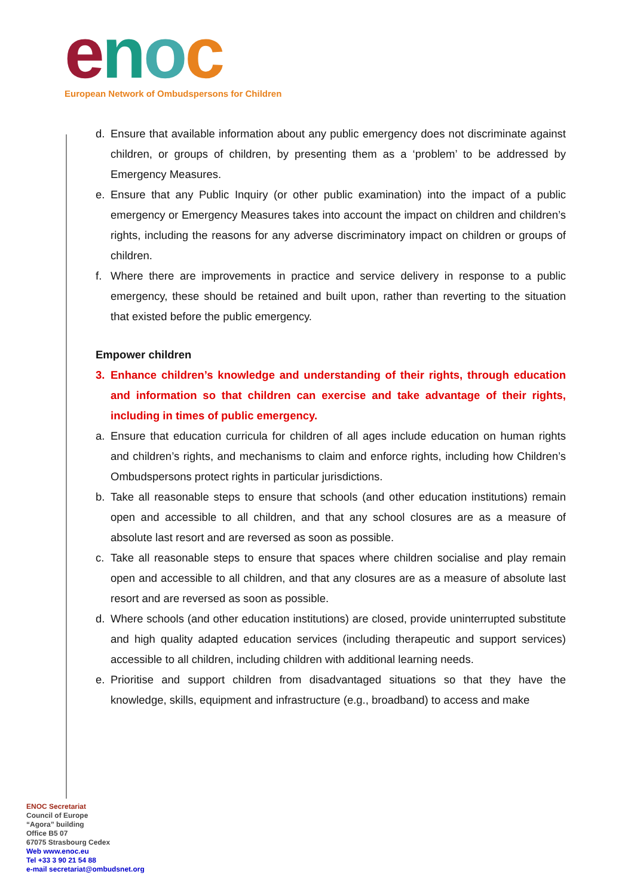enoc
European Network of Ombudspersons for Children
d. Ensure that available information about any public emergency does not discriminate against children, or groups of children, by presenting them as a ‘problem’ to be addressed by Emergency Measures.
e. Ensure that any Public Inquiry (or other public examination) into the impact of a public emergency or Emergency Measures takes into account the impact on children and children’s rights, including the reasons for any adverse discriminatory impact on children or groups of children.
f. Where there are improvements in practice and service delivery in response to a public emergency, these should be retained and built upon, rather than reverting to the situation that existed before the public emergency.
Empower children
3. Enhance children’s knowledge and understanding of their rights, through education and information so that children can exercise and take advantage of their rights, including in times of public emergency.
a. Ensure that education curricula for children of all ages include education on human rights and children’s rights, and mechanisms to claim and enforce rights, including how Children’s Ombudspersons protect rights in particular jurisdictions.
b. Take all reasonable steps to ensure that schools (and other education institutions) remain open and accessible to all children, and that any school closures are as a measure of absolute last resort and are reversed as soon as possible.
c. Take all reasonable steps to ensure that spaces where children socialise and play remain open and accessible to all children, and that any closures are as a measure of absolute last resort and are reversed as soon as possible.
d. Where schools (and other education institutions) are closed, provide uninterrupted substitute and high quality adapted education services (including therapeutic and support services) accessible to all children, including children with additional learning needs.
e. Prioritise and support children from disadvantaged situations so that they have the knowledge, skills, equipment and infrastructure (e.g., broadband) to access and make
ENOC Secretariat
Council of Europe
“Agora” building
Office B5 07
67075 Strasbourg Cedex
Web www.enoc.eu
Tel +33 3 90 21 54 88
e-mail secretariat@ombudsnet.org